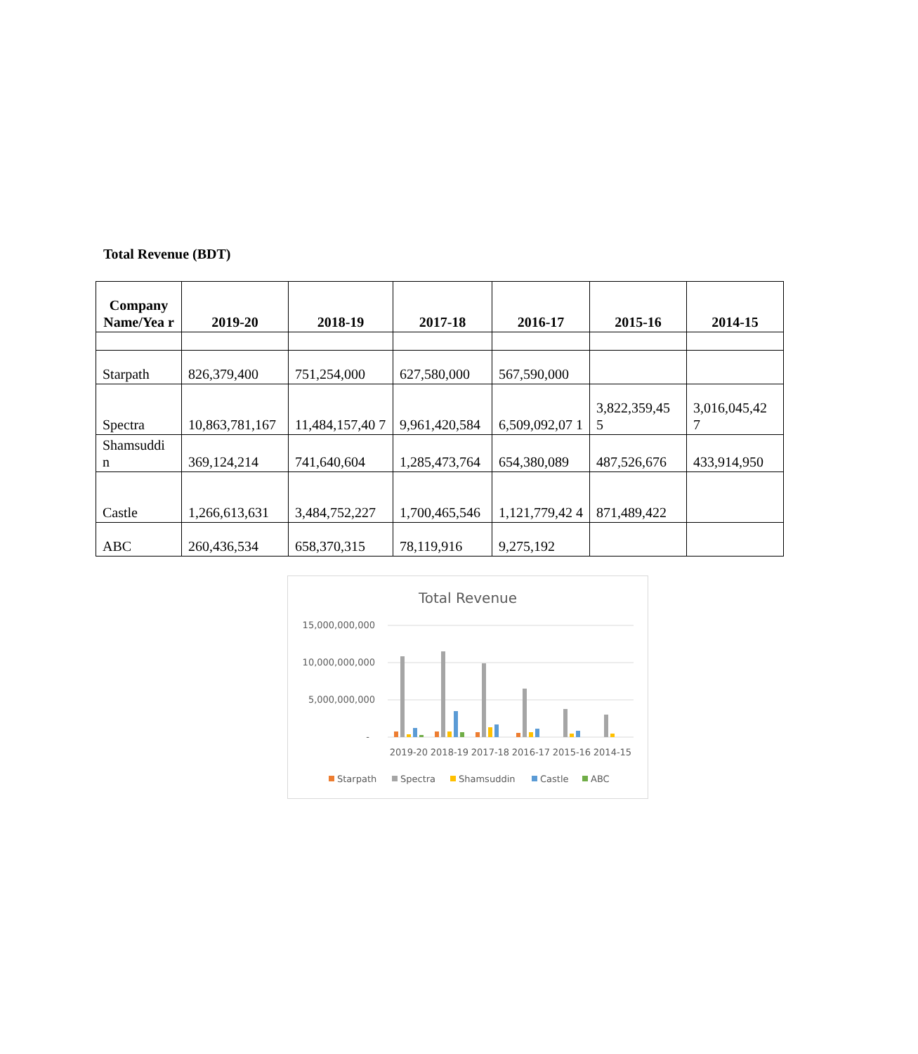Total Revenue (BDT)
| Company Name/Yea r | 2019-20 | 2018-19 | 2017-18 | 2016-17 | 2015-16 | 2014-15 |
| --- | --- | --- | --- | --- | --- | --- |
| Starpath | 826,379,400 | 751,254,000 | 627,580,000 | 567,590,000 | | |
| Spectra | 10,863,781,167 | 11,484,157,40 7 | 9,961,420,584 | 6,509,092,07 1 | 3,822,359,45 5 | 3,016,045,42 7 |
| Shamsuddi n | 369,124,214 | 741,640,604 | 1,285,473,764 | 654,380,089 | 487,526,676 | 433,914,950 |
| Castle | 1,266,613,631 | 3,484,752,227 | 1,700,465,546 | 1,121,779,42 4 | 871,489,422 | |
| ABC | 260,436,534 | 658,370,315 | 78,119,916 | 9,275,192 | | |
Total Revenue
15,000,000,000
10,000,000,000
5,000,000,000
-
2019-20
2018-19
2017-18
2016-17
2015-16
2014-15
Starpath
Spectra
Shamsuddin
Castle
ABC